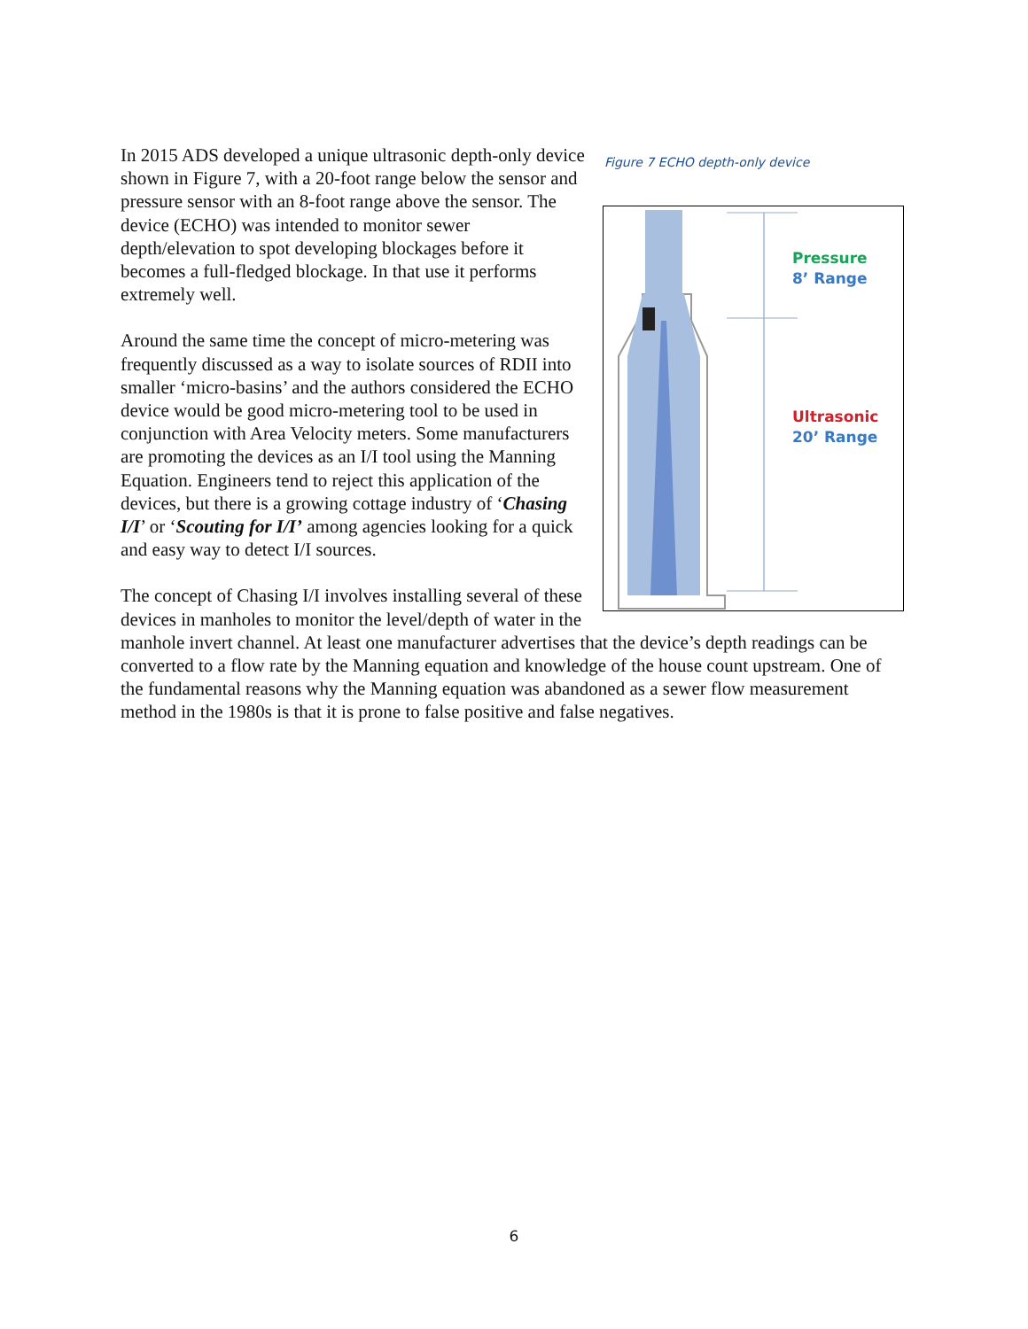Figure 7 ECHO depth-only device
Pressure
8’ Range
Ultrasonic
20’ Range
In 2015 ADS developed a unique ultrasonic depth-only device shown in Figure 7, with a 20-foot range below the sensor and pressure sensor with an 8-foot range above the sensor. The device (ECHO) was intended to monitor sewer depth/elevation to spot developing blockages before it becomes a full-fledged blockage. In that use it performs extremely well.
Around the same time the concept of micro-metering was frequently discussed as a way to isolate sources of RDII into smaller ‘micro-basins’ and the authors considered the ECHO device would be good micro-metering tool to be used in conjunction with Area Velocity meters. Some manufacturers are promoting the devices as an I/I tool using the Manning Equation. Engineers tend to reject this application of the devices, but there is a growing cottage industry of ‘Chasing I/I’ or ‘Scouting for I/I’ among agencies looking for a quick and easy way to detect I/I sources.
The concept of Chasing I/I involves installing several of these devices in manholes to monitor the level/depth of water in the manhole invert channel. At least one manufacturer advertises that the device’s depth readings can be converted to a flow rate by the Manning equation and knowledge of the house count upstream. One of the fundamental reasons why the Manning equation was abandoned as a sewer flow measurement method in the 1980s is that it is prone to false positive and false negatives.
6